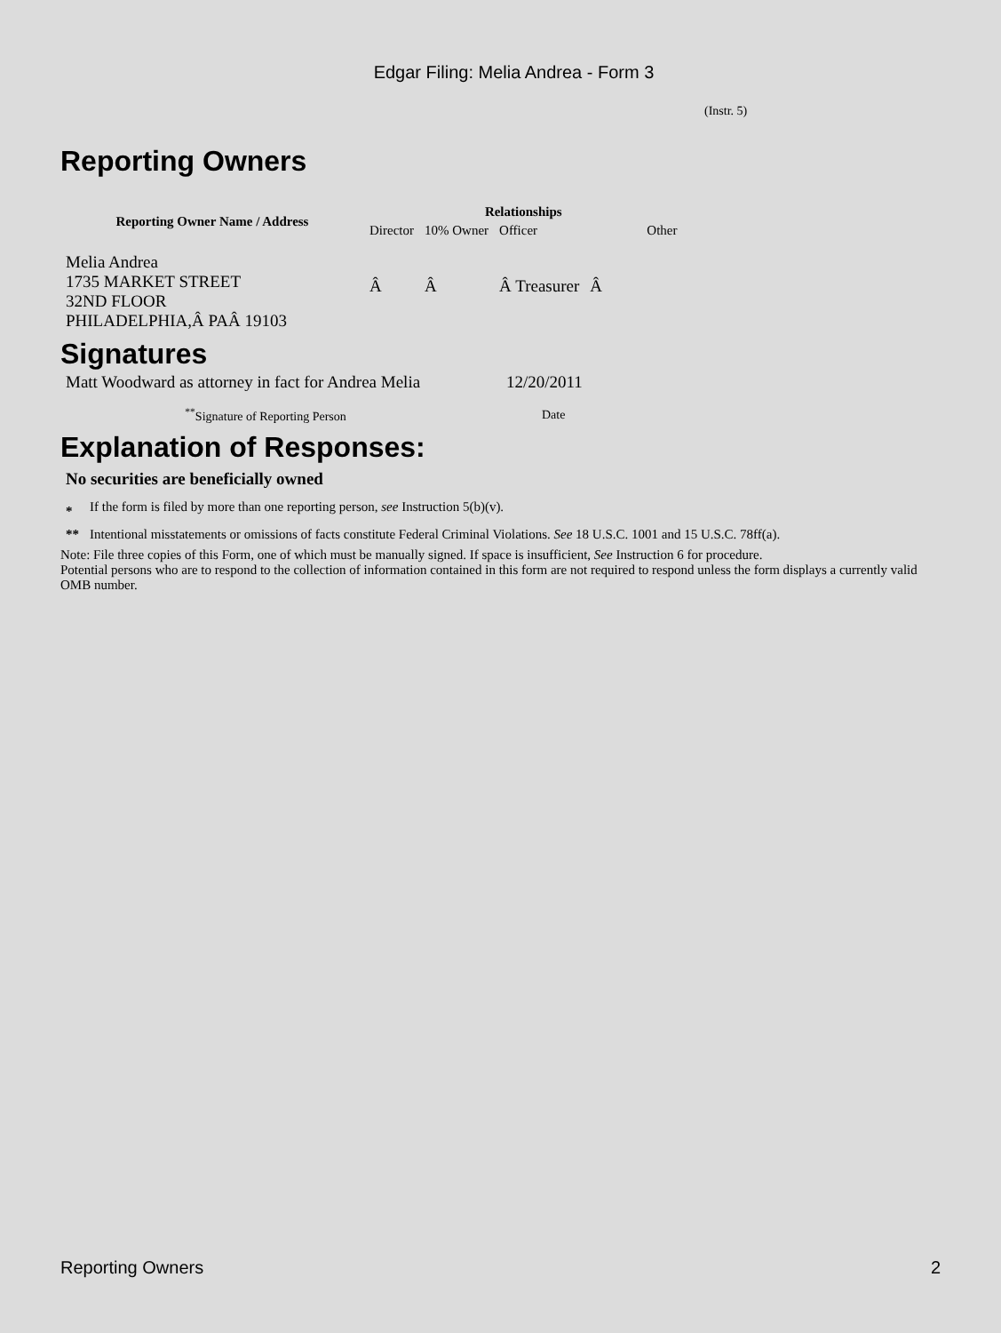Edgar Filing: Melia Andrea - Form 3
(Instr. 5)
Reporting Owners
| Reporting Owner Name / Address | Relationships | | | |
| --- | --- | --- | --- | --- |
| | Director | 10% Owner | Officer | Other |
| Melia Andrea 1735 MARKET STREET 32ND FLOOR PHILADELPHIA,Â PAÂ 19103 | Â | Â | Â Treasurer | Â |
Signatures
| Matt Woodward as attorney in fact for Andrea Melia | 12/20/2011 |
| <sup>**</sup> Signature of Reporting Person | Date |
Explanation of Responses:
No securities are beneficially owned
| * | If the form is filed by more than one reporting person, see Instruction 5(b)(v). |
| ** | Intentional misstatements or omissions of facts constitute Federal Criminal Violations. See 18 U.S.C. 1001 and 15 U.S.C. 78ff(a). |
Note: File three copies of this Form, one of which must be manually signed. If space is insufficient, See Instruction 6 for procedure.
Potential persons who are to respond to the collection of information contained in this form are not required to respond unless the form displays a currently valid OMB number.
Reporting Owners 2